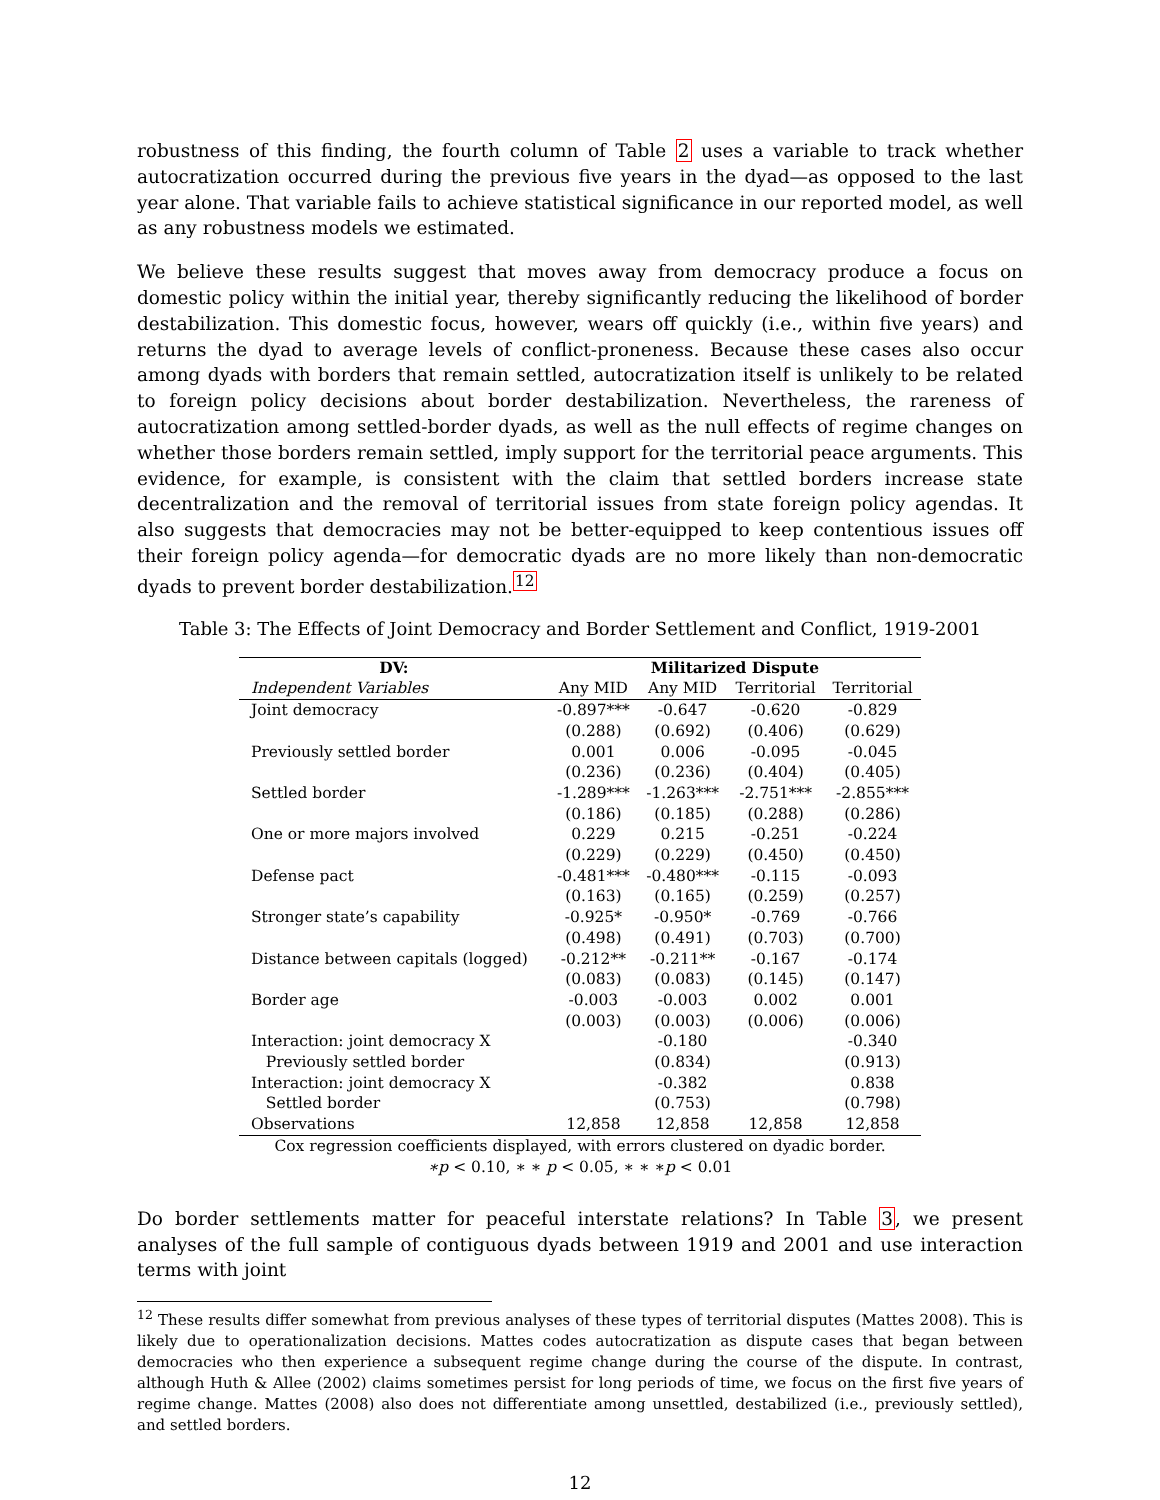robustness of this finding, the fourth column of Table 2 uses a variable to track whether autocratization occurred during the previous five years in the dyad—as opposed to the last year alone. That variable fails to achieve statistical significance in our reported model, as well as any robustness models we estimated.
We believe these results suggest that moves away from democracy produce a focus on domestic policy within the initial year, thereby significantly reducing the likelihood of border destabilization. This domestic focus, however, wears off quickly (i.e., within five years) and returns the dyad to average levels of conflict-proneness. Because these cases also occur among dyads with borders that remain settled, autocratization itself is unlikely to be related to foreign policy decisions about border destabilization. Nevertheless, the rareness of autocratization among settled-border dyads, as well as the null effects of regime changes on whether those borders remain settled, imply support for the territorial peace arguments. This evidence, for example, is consistent with the claim that settled borders increase state decentralization and the removal of territorial issues from state foreign policy agendas. It also suggests that democracies may not be better-equipped to keep contentious issues off their foreign policy agenda—for democratic dyads are no more likely than non-democratic dyads to prevent border destabilization.<sup>12</sup>
Table 3: The Effects of Joint Democracy and Border Settlement and Conflict, 1919-2001
| DV: | Militarized Dispute | | | |
| --- | --- | --- | --- | --- |
| Independent Variables | Any MID | Any MID | Territorial | Territorial |
| Joint democracy | -0.897*** | -0.647 | -0.620 | -0.829 |
| | (0.288) | (0.692) | (0.406) | (0.629) |
| Previously settled border | 0.001 | 0.006 | -0.095 | -0.045 |
| | (0.236) | (0.236) | (0.404) | (0.405) |
| Settled border | -1.289*** | -1.263*** | -2.751*** | -2.855*** |
| | (0.186) | (0.185) | (0.288) | (0.286) |
| One or more majors involved | 0.229 | 0.215 | -0.251 | -0.224 |
| | (0.229) | (0.229) | (0.450) | (0.450) |
| Defense pact | -0.481*** | -0.480*** | -0.115 | -0.093 |
| | (0.163) | (0.165) | (0.259) | (0.257) |
| Stronger state’s capability | -0.925* | -0.950* | -0.769 | -0.766 |
| | (0.498) | (0.491) | (0.703) | (0.700) |
| Distance between capitals (logged) | -0.212** | -0.211** | -0.167 | -0.174 |
| | (0.083) | (0.083) | (0.145) | (0.147) |
| Border age | -0.003 | -0.003 | 0.002 | 0.001 |
| | (0.003) | (0.003) | (0.006) | (0.006) |
| Interaction: joint democracy X | | -0.180 | | -0.340 |
| Previously settled border | | (0.834) | | (0.913) |
| Interaction: joint democracy X | | -0.382 | | 0.838 |
| Settled border | | (0.753) | | (0.798) |
| Observations | 12,858 | 12,858 | 12,858 | 12,858 |
Cox regression coefficients displayed, with errors clustered on dyadic border.
∗p < 0.10, ∗ ∗ p < 0.05, ∗ ∗ ∗p < 0.01
Do border settlements matter for peaceful interstate relations? In Table 3, we present analyses of the full sample of contiguous dyads between 1919 and 2001 and use interaction terms with joint
<sup>12</sup> These results differ somewhat from previous analyses of these types of territorial disputes (Mattes 2008). This is likely due to operationalization decisions. Mattes codes autocratization as dispute cases that began between democracies who then experience a subsequent regime change during the course of the dispute. In contrast, although Huth & Allee (2002) claims sometimes persist for long periods of time, we focus on the first five years of regime change. Mattes (2008) also does not differentiate among unsettled, destabilized (i.e., previously settled), and settled borders.
12